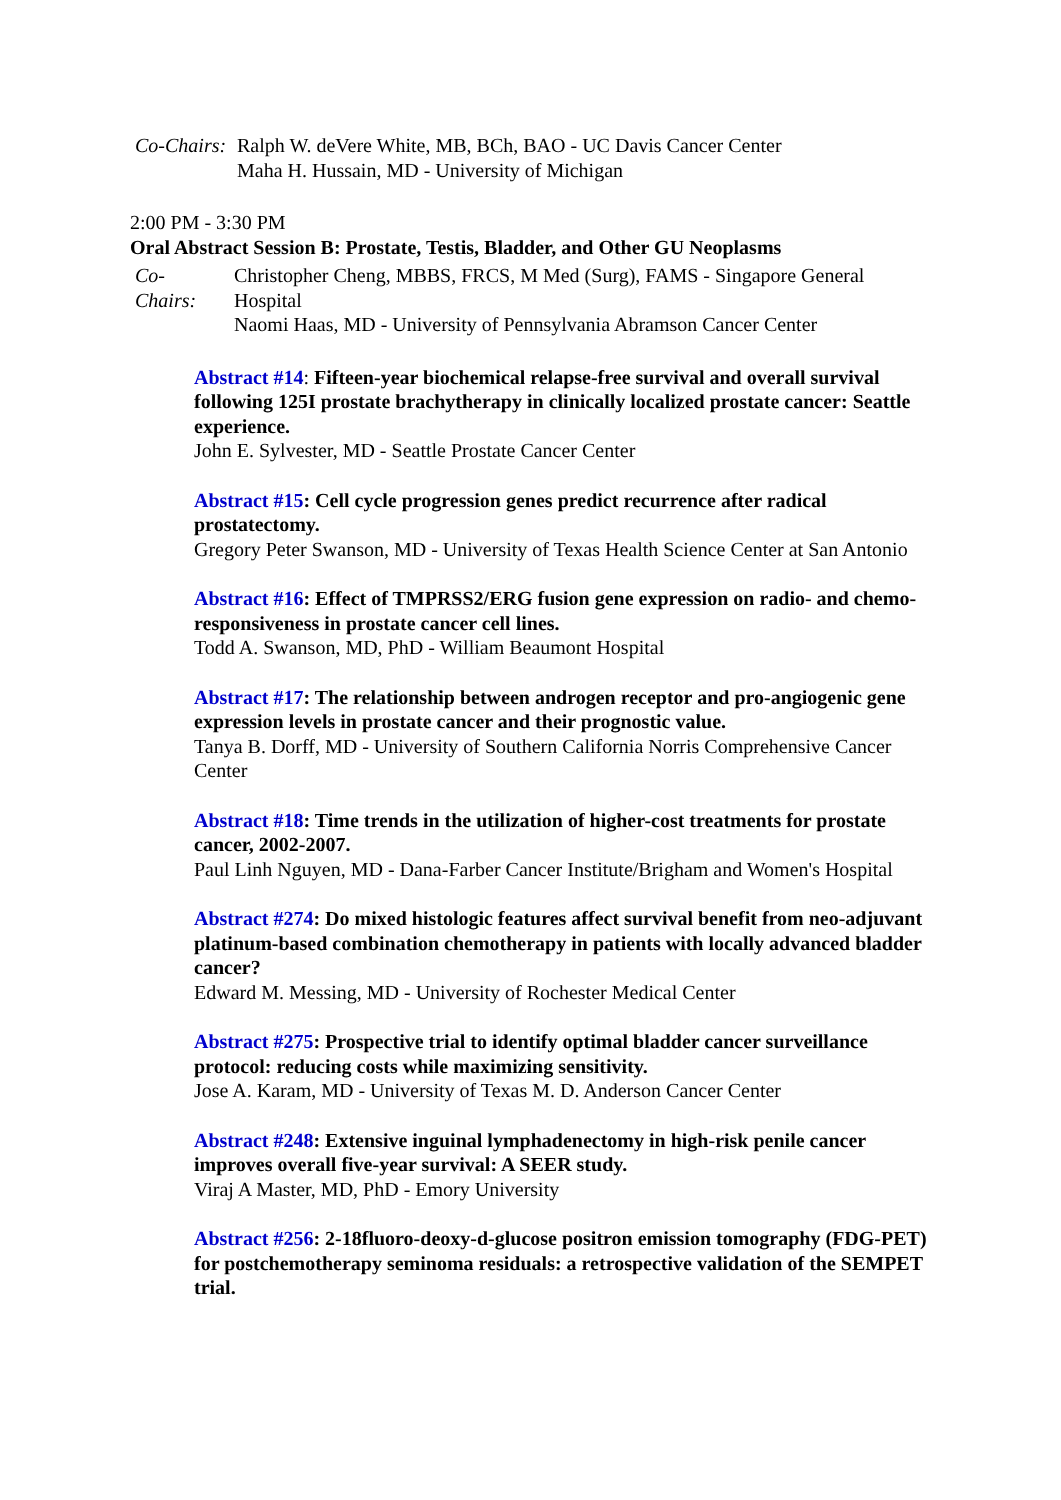| Co-Chairs: | Ralph W. deVere White, MB, BCh, BAO - UC Davis Cancer Center Maha H. Hussain, MD - University of Michigan |
2:00 PM - 3:30 PM
Oral Abstract Session B: Prostate, Testis, Bladder, and Other GU Neoplasms
| Co- Chairs: | Christopher Cheng, MBBS, FRCS, M Med (Surg), FAMS - Singapore General Hospital Naomi Haas, MD - University of Pennsylvania Abramson Cancer Center |
Abstract #14: Fifteen-year biochemical relapse-free survival and overall survival following 125I prostate brachytherapy in clinically localized prostate cancer: Seattle experience.
John E. Sylvester, MD - Seattle Prostate Cancer Center
Abstract #15: Cell cycle progression genes predict recurrence after radical prostatectomy.
Gregory Peter Swanson, MD - University of Texas Health Science Center at San Antonio
Abstract #16: Effect of TMPRSS2/ERG fusion gene expression on radio- and chemo-responsiveness in prostate cancer cell lines.
Todd A. Swanson, MD, PhD - William Beaumont Hospital
Abstract #17: The relationship between androgen receptor and pro-angiogenic gene expression levels in prostate cancer and their prognostic value.
Tanya B. Dorff, MD - University of Southern California Norris Comprehensive Cancer Center
Abstract #18: Time trends in the utilization of higher-cost treatments for prostate cancer, 2002-2007.
Paul Linh Nguyen, MD - Dana-Farber Cancer Institute/Brigham and Women's Hospital
Abstract #274: Do mixed histologic features affect survival benefit from neo-adjuvant platinum-based combination chemotherapy in patients with locally advanced bladder cancer?
Edward M. Messing, MD - University of Rochester Medical Center
Abstract #275: Prospective trial to identify optimal bladder cancer surveillance protocol: reducing costs while maximizing sensitivity.
Jose A. Karam, MD - University of Texas M. D. Anderson Cancer Center
Abstract #248: Extensive inguinal lymphadenectomy in high-risk penile cancer improves overall five-year survival: A SEER study.
Viraj A Master, MD, PhD - Emory University
Abstract #256: 2-18fluoro-deoxy-d-glucose positron emission tomography (FDG-PET) for postchemotherapy seminoma residuals: a retrospective validation of the SEMPET trial.